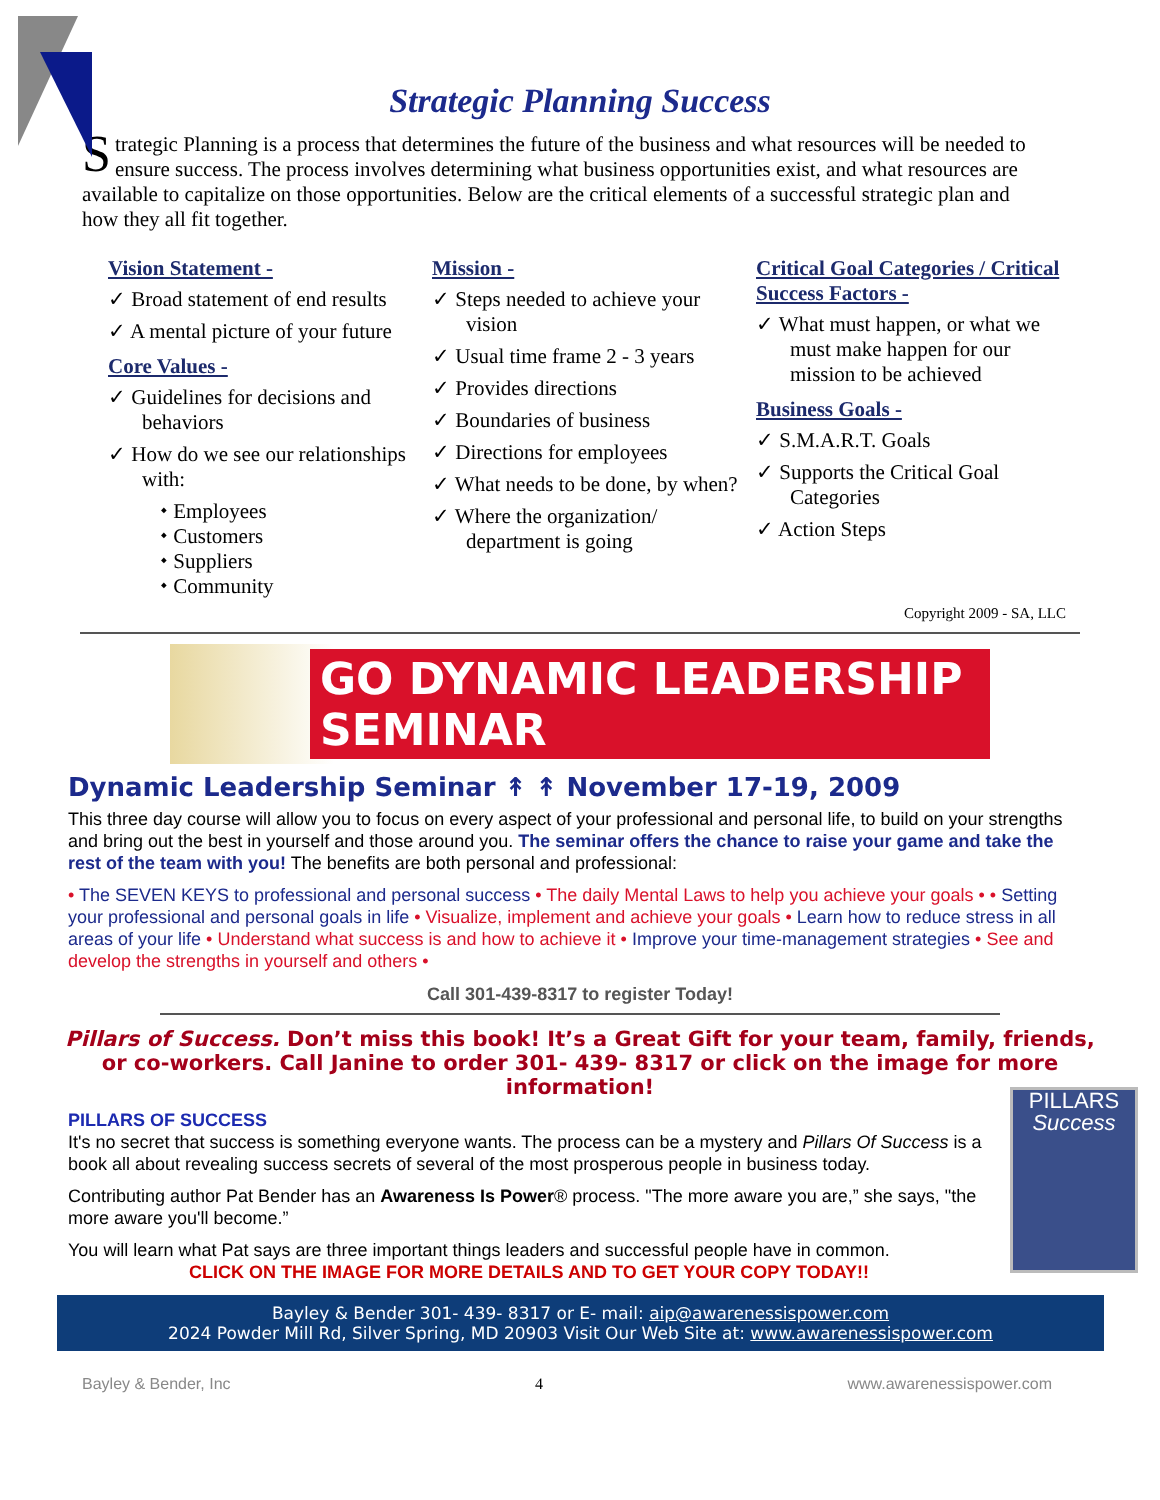Strategic Planning Success
Strategic Planning is a process that determines the future of the business and what resources will be needed to ensure success. The process involves determining what business opportunities exist, and what resources are available to capitalize on those opportunities. Below are the critical elements of a successful strategic plan and how they all fit together.
Vision Statement -
✓ Broad statement of end results
✓ A mental picture of your future
Core Values -
✓ Guidelines for decisions and behaviors
✓ How do we see our relationships with:
⬩ Employees
⬩ Customers
⬩ Suppliers
⬩ Community
Mission -
✓ Steps needed to achieve your vision
✓ Usual time frame 2 - 3 years
✓ Provides directions
✓ Boundaries of business
✓ Directions for employees
✓ What needs to be done, by when?
✓ Where the organization/ department is going
Critical Goal Categories / Critical Success Factors -
✓ What must happen, or what we must make happen for our mission to be achieved
Business Goals -
✓ S.M.A.R.T. Goals
✓ Supports the Critical Goal Categories
✓ Action Steps
Copyright 2009 - SA, LLC
GO DYNAMIC LEADERSHIP SEMINAR
Dynamic Leadership Seminar ↟ ↟ November 17-19, 2009
This three day course will allow you to focus on every aspect of your professional and personal life, to build on your strengths and bring out the best in yourself and those around you. The seminar offers the chance to raise your game and take the rest of the team with you! The benefits are both personal and professional:
• The SEVEN KEYS to professional and personal success • The daily Mental Laws to help you achieve your goals • • Setting your professional and personal goals in life • Visualize, implement and achieve your goals • Learn how to reduce stress in all areas of your life • Understand what success is and how to achieve it • Improve your time-management strategies • See and develop the strengths in yourself and others •
Call 301-439-8317 to register Today!
Pillars of Success. Don’t miss this book! It’s a Great Gift for your team, family, friends, or co-workers. Call Janine to order 301- 439- 8317 or click on the image for more information!
PILLARS
Success
PILLARS OF SUCCESS
It's no secret that success is something everyone wants. The process can be a mystery and Pillars Of Success is a book all about revealing success secrets of several of the most prosperous people in business today.
Contributing author Pat Bender has an Awareness Is Power® process. "The more aware you are,” she says, "the more aware you'll become.”
You will learn what Pat says are three important things leaders and successful people have in common.
CLICK ON THE IMAGE FOR MORE DETAILS AND TO GET YOUR COPY TODAY!!
Bayley & Bender 301- 439- 8317 or E- mail: aip@awarenessispower.com
2024 Powder Mill Rd, Silver Spring, MD 20903 Visit Our Web Site at: www.awarenessispower.com
Bayley & Bender, Inc 4 www.awarenessispower.com